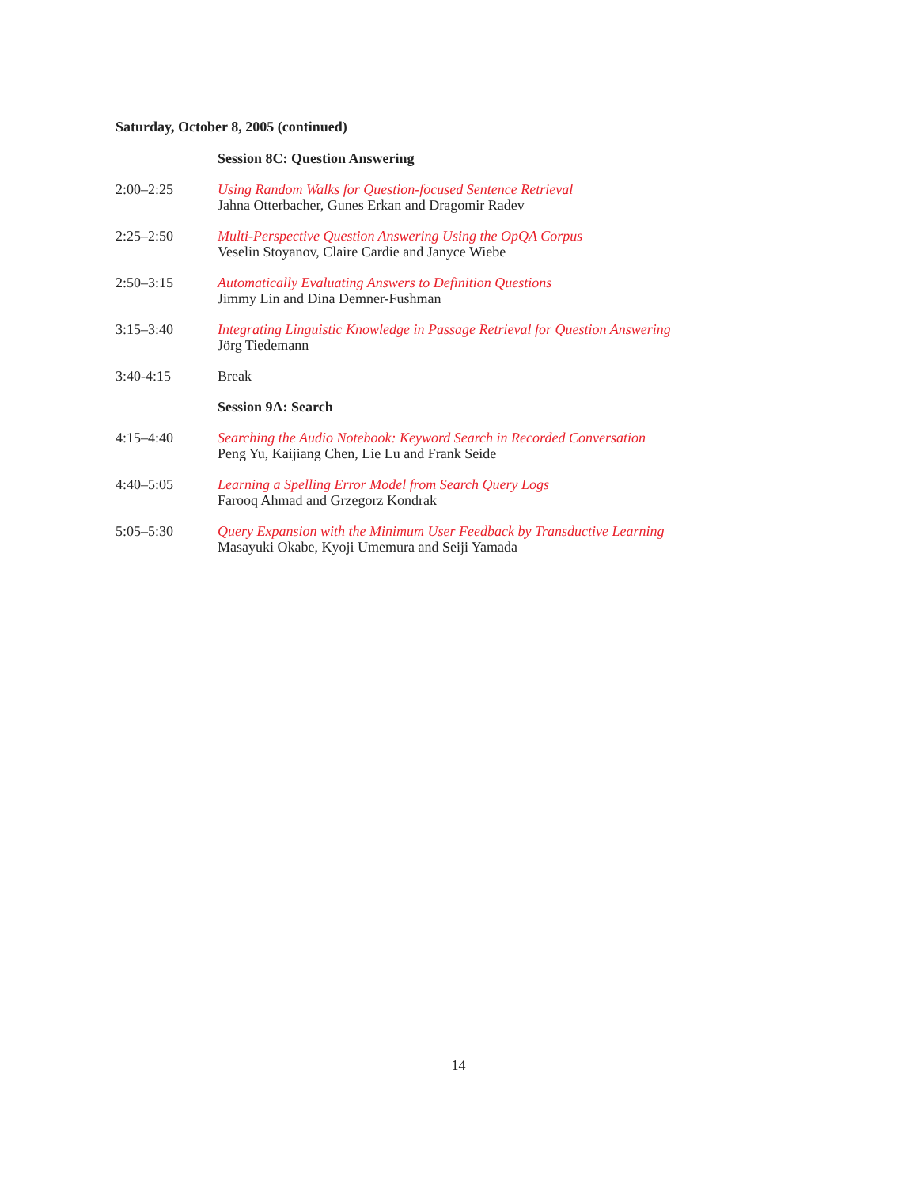Saturday, October 8, 2005 (continued)
| | Session 8C: Question Answering |
| 2:00–2:25 | Using Random Walks for Question-focused Sentence Retrieval Jahna Otterbacher, Gunes Erkan and Dragomir Radev |
| 2:25–2:50 | Multi-Perspective Question Answering Using the OpQA Corpus Veselin Stoyanov, Claire Cardie and Janyce Wiebe |
| 2:50–3:15 | Automatically Evaluating Answers to Definition Questions Jimmy Lin and Dina Demner-Fushman |
| 3:15–3:40 | Integrating Linguistic Knowledge in Passage Retrieval for Question Answering Jörg Tiedemann |
| 3:40-4:15 | Break |
| | Session 9A: Search |
| 4:15–4:40 | Searching the Audio Notebook: Keyword Search in Recorded Conversation Peng Yu, Kaijiang Chen, Lie Lu and Frank Seide |
| 4:40–5:05 | Learning a Spelling Error Model from Search Query Logs Farooq Ahmad and Grzegorz Kondrak |
| 5:05–5:30 | Query Expansion with the Minimum User Feedback by Transductive Learning Masayuki Okabe, Kyoji Umemura and Seiji Yamada |
14